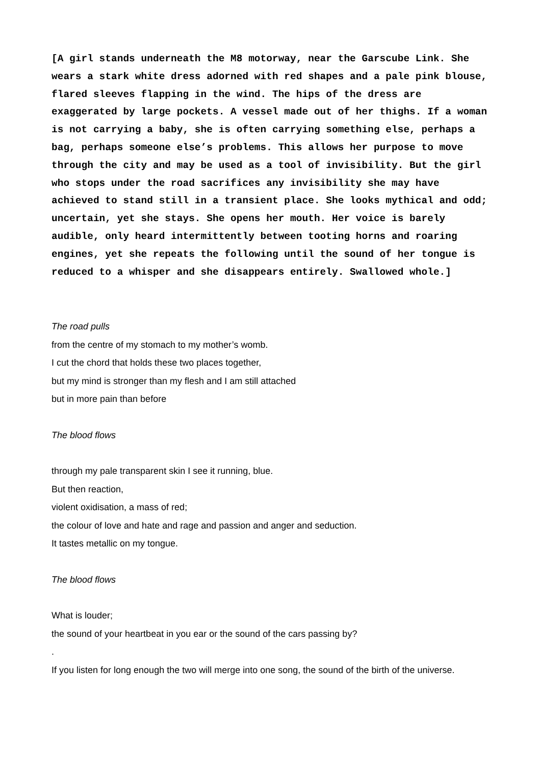[A girl stands underneath the M8 motorway, near the Garscube Link. She wears a stark white dress adorned with red shapes and a pale pink blouse, flared sleeves flapping in the wind. The hips of the dress are exaggerated by large pockets. A vessel made out of her thighs. If a woman is not carrying a baby, she is often carrying something else, perhaps a bag, perhaps someone else’s problems. This allows her purpose to move through the city and may be used as a tool of invisibility. But the girl who stops under the road sacrifices any invisibility she may have achieved to stand still in a transient place. She looks mythical and odd; uncertain, yet she stays. She opens her mouth. Her voice is barely audible, only heard intermittently between tooting horns and roaring engines, yet she repeats the following until the sound of her tongue is reduced to a whisper and she disappears entirely. Swallowed whole.]
The road pulls
from the centre of my stomach to my mother’s womb.
I cut the chord that holds these two places together,
but my mind is stronger than my flesh and I am still attached
but in more pain than before
The blood flows
through my pale transparent skin I see it running, blue.
But then reaction,
violent oxidisation, a mass of red;
the colour of love and hate and rage and passion and anger and seduction.
It tastes metallic on my tongue.
The blood flows
What is louder;
the sound of your heartbeat in you ear or the sound of the cars passing by?
.
If you listen for long enough the two will merge into one song, the sound of the birth of the universe.